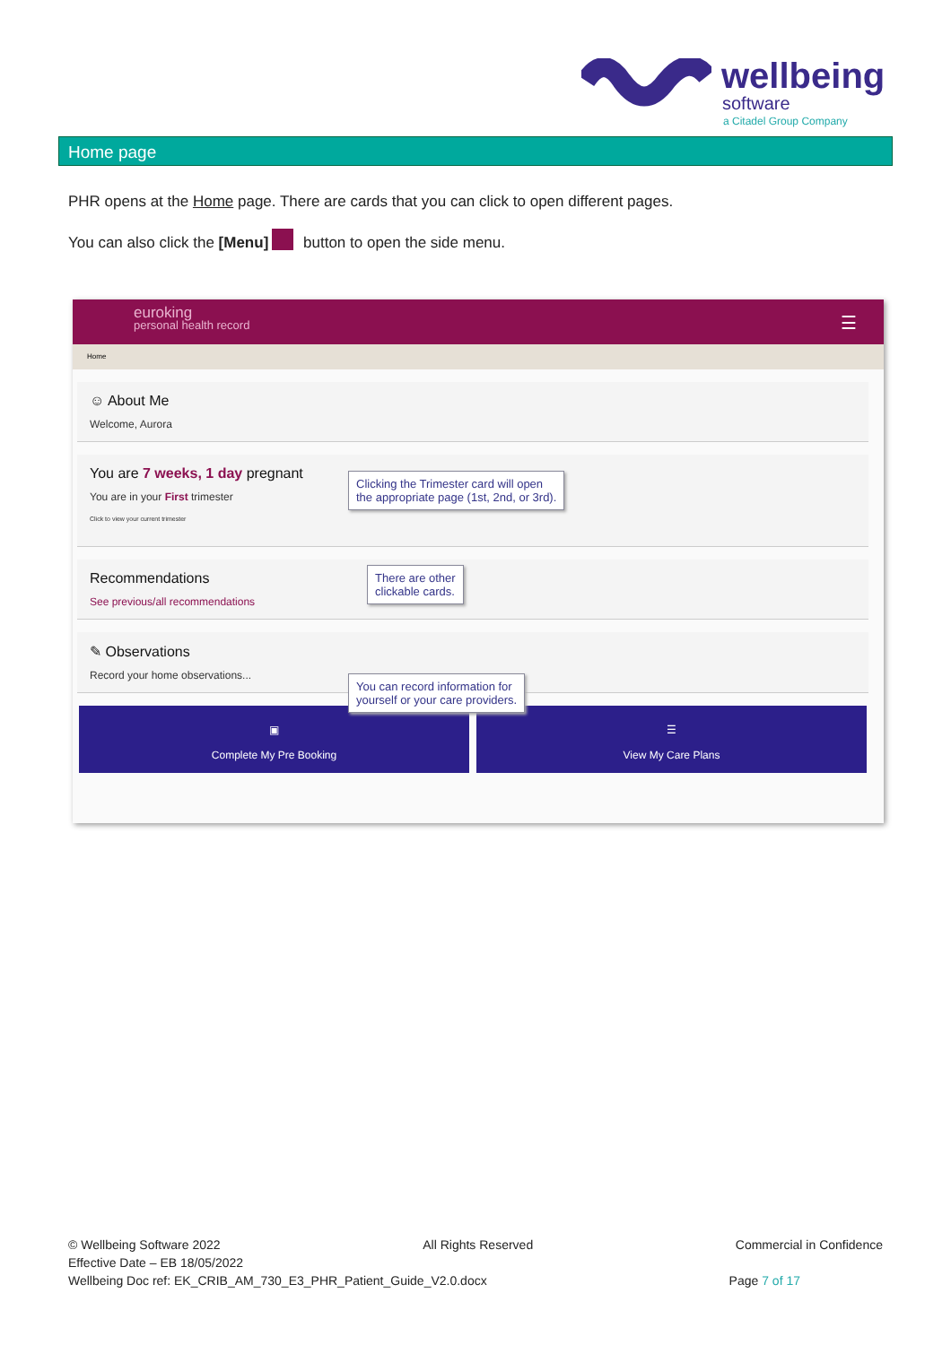wellbeing
software
a Citadel Group Company
Home page
PHR opens at the Home page. There are cards that you can click to open different pages.
You can also click the [Menu] button to open the side menu.
euroking
personal health record
☰
Home
☺ About Me
Welcome, Aurora
You are 7 weeks, 1 day pregnant
You are in your First trimester
Click to view your current trimester
Clicking the Trimester card will open
the appropriate page (1st, 2nd, or 3rd).
Recommendations
See previous/all recommendations
There are other
clickable cards.
✎ Observations
Record your home observations...
You can record information for
yourself or your care providers.
▣
Complete My Pre Booking
☰
View My Care Plans
© Wellbeing Software 2022 All Rights Reserved Commercial in Confidence
Effective Date – EB 18/05/2022
Wellbeing Doc ref: EK_CRIB_AM_730_E3_PHR_Patient_Guide_V2.0.docx Page 7 of 17